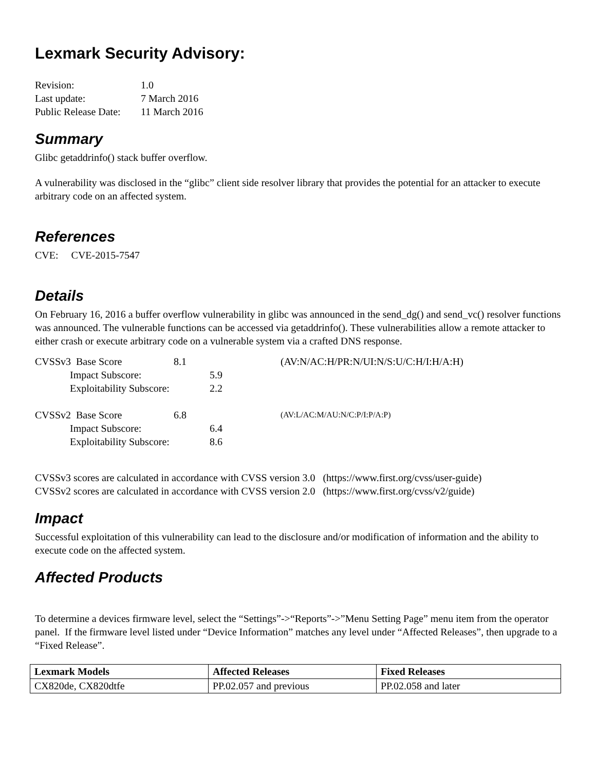Lexmark Security Advisory:
| Revision: | 1.0 |
| Last update: | 7 March 2016 |
| Public Release Date: | 11 March 2016 |
Summary
Glibc getaddrinfo() stack buffer overflow.
A vulnerability was disclosed in the “glibc” client side resolver library that provides the potential for an attacker to execute arbitrary code on an affected system.
References
CVE: CVE-2015-7547
Details
On February 16, 2016 a buffer overflow vulnerability in glibc was announced in the send_dg() and send_vc() resolver functions was announced. The vulnerable functions can be accessed via getaddrinfo(). These vulnerabilities allow a remote attacker to either crash or execute arbitrary code on a vulnerable system via a crafted DNS response.
| CVSSv3 Base Score | 8.1 | | (AV:N/AC:H/PR:N/UI:N/S:U/C:H/I:H/A:H) |
| Impact Subscore: | | 5.9 | |
| Exploitability Subscore: | | 2.2 | |
| CVSSv2 Base Score | 6.8 | | (AV:L/AC:M/AU:N/C:P/I:P/A:P) |
| Impact Subscore: | | 6.4 | |
| Exploitability Subscore: | | 8.6 | |
CVSSv3 scores are calculated in accordance with CVSS version 3.0 (https://www.first.org/cvss/user-guide)
CVSSv2 scores are calculated in accordance with CVSS version 2.0 (https://www.first.org/cvss/v2/guide)
Impact
Successful exploitation of this vulnerability can lead to the disclosure and/or modification of information and the ability to execute code on the affected system.
Affected Products
To determine a devices firmware level, select the “Settings”->“Reports”->”Menu Setting Page” menu item from the operator panel. If the firmware level listed under “Device Information” matches any level under “Affected Releases”, then upgrade to a “Fixed Release”.
| Lexmark Models | Affected Releases | Fixed Releases |
| --- | --- | --- |
| CX820de, CX820dtfe | PP.02.057 and previous | PP.02.058 and later |